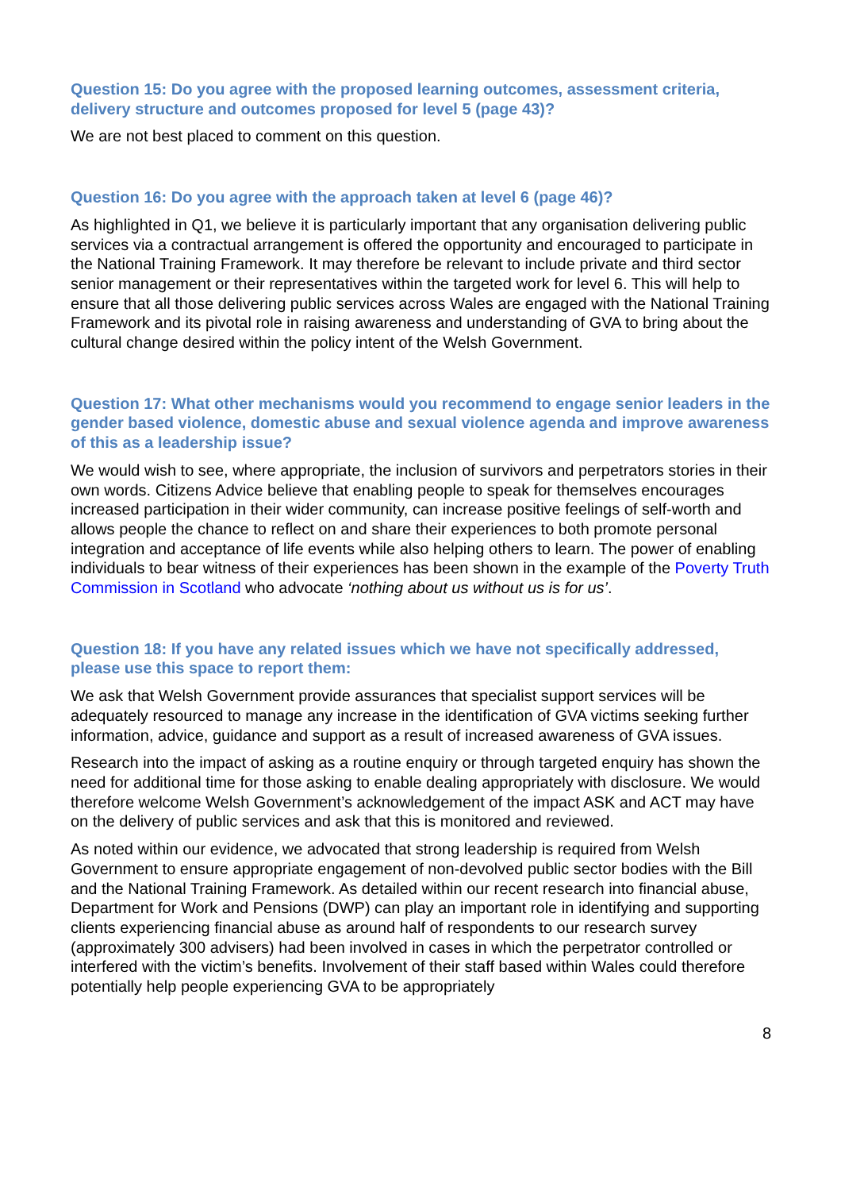Question 15: Do you agree with the proposed learning outcomes, assessment criteria, delivery structure and outcomes proposed for level 5 (page 43)?
We are not best placed to comment on this question.
Question 16: Do you agree with the approach taken at level 6 (page 46)?
As highlighted in Q1, we believe it is particularly important that any organisation delivering public services via a contractual arrangement is offered the opportunity and encouraged to participate in the National Training Framework. It may therefore be relevant to include private and third sector senior management or their representatives within the targeted work for level 6. This will help to ensure that all those delivering public services across Wales are engaged with the National Training Framework and its pivotal role in raising awareness and understanding of GVA to bring about the cultural change desired within the policy intent of the Welsh Government.
Question 17: What other mechanisms would you recommend to engage senior leaders in the gender based violence, domestic abuse and sexual violence agenda and improve awareness of this as a leadership issue?
We would wish to see, where appropriate, the inclusion of survivors and perpetrators stories in their own words. Citizens Advice believe that enabling people to speak for themselves encourages increased participation in their wider community, can increase positive feelings of self-worth and allows people the chance to reflect on and share their experiences to both promote personal integration and acceptance of life events while also helping others to learn. The power of enabling individuals to bear witness of their experiences has been shown in the example of the Poverty Truth Commission in Scotland who advocate ‘nothing about us without us is for us’.
Question 18: If you have any related issues which we have not specifically addressed, please use this space to report them:
We ask that Welsh Government provide assurances that specialist support services will be adequately resourced to manage any increase in the identification of GVA victims seeking further information, advice, guidance and support as a result of increased awareness of GVA issues.
Research into the impact of asking as a routine enquiry or through targeted enquiry has shown the need for additional time for those asking to enable dealing appropriately with disclosure. We would therefore welcome Welsh Government’s acknowledgement of the impact ASK and ACT may have on the delivery of public services and ask that this is monitored and reviewed.
As noted within our evidence, we advocated that strong leadership is required from Welsh Government to ensure appropriate engagement of non-devolved public sector bodies with the Bill and the National Training Framework. As detailed within our recent research into financial abuse, Department for Work and Pensions (DWP) can play an important role in identifying and supporting clients experiencing financial abuse as around half of respondents to our research survey (approximately 300 advisers) had been involved in cases in which the perpetrator controlled or interfered with the victim’s benefits. Involvement of their staff based within Wales could therefore potentially help people experiencing GVA to be appropriately
8